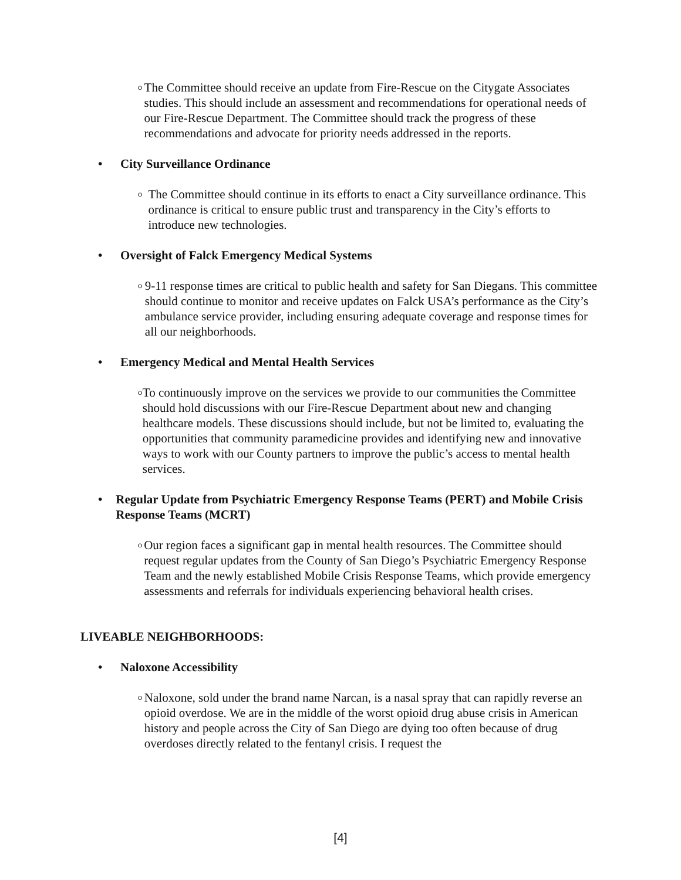o
The Committee should receive an update from Fire-Rescue on the Citygate Associates studies. This should include an assessment and recommendations for operational needs of our Fire-Rescue Department. The Committee should track the progress of these recommendations and advocate for priority needs addressed in the reports.
• City Surveillance Ordinance
o
The Committee should continue in its efforts to enact a City surveillance ordinance. This ordinance is critical to ensure public trust and transparency in the City’s efforts to introduce new technologies.
• Oversight of Falck Emergency Medical Systems
o
9-11 response times are critical to public health and safety for San Diegans. This committee should continue to monitor and receive updates on Falck USA’s performance as the City’s ambulance service provider, including ensuring adequate coverage and response times for all our neighborhoods.
• Emergency Medical and Mental Health Services
o
To continuously improve on the services we provide to our communities the Committee should hold discussions with our Fire-Rescue Department about new and changing healthcare models. These discussions should include, but not be limited to, evaluating the opportunities that community paramedicine provides and identifying new and innovative ways to work with our County partners to improve the public’s access to mental health services.
• Regular Update from Psychiatric Emergency Response Teams (PERT) and Mobile Crisis Response Teams (MCRT)
o
Our region faces a significant gap in mental health resources. The Committee should request regular updates from the County of San Diego’s Psychiatric Emergency Response Team and the newly established Mobile Crisis Response Teams, which provide emergency assessments and referrals for individuals experiencing behavioral health crises.
LIVEABLE NEIGHBORHOODS:
• Naloxone Accessibility
o
Naloxone, sold under the brand name Narcan, is a nasal spray that can rapidly reverse an opioid overdose. We are in the middle of the worst opioid drug abuse crisis in American history and people across the City of San Diego are dying too often because of drug overdoses directly related to the fentanyl crisis. I request the
[4]